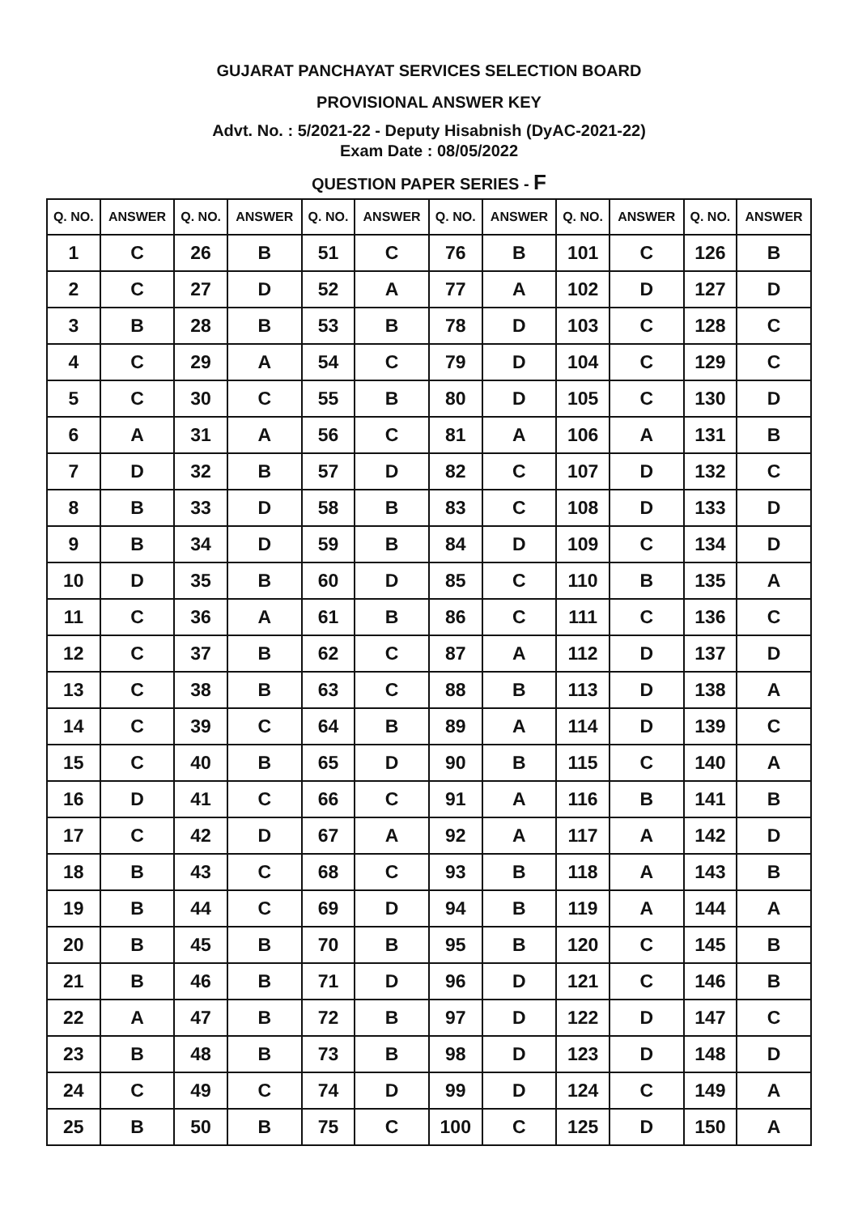GUJARAT PANCHAYAT SERVICES SELECTION BOARD
PROVISIONAL ANSWER KEY
Advt. No. : 5/2021-22 - Deputy Hisabnish (DyAC-2021-22)
Exam Date : 08/05/2022
QUESTION PAPER SERIES - F
| Q. NO. | ANSWER | Q. NO. | ANSWER | Q. NO. | ANSWER | Q. NO. | ANSWER | Q. NO. | ANSWER | Q. NO. | ANSWER |
| --- | --- | --- | --- | --- | --- | --- | --- | --- | --- | --- | --- |
| 1 | C | 26 | B | 51 | C | 76 | B | 101 | C | 126 | B |
| 2 | C | 27 | D | 52 | A | 77 | A | 102 | D | 127 | D |
| 3 | B | 28 | B | 53 | B | 78 | D | 103 | C | 128 | C |
| 4 | C | 29 | A | 54 | C | 79 | D | 104 | C | 129 | C |
| 5 | C | 30 | C | 55 | B | 80 | D | 105 | C | 130 | D |
| 6 | A | 31 | A | 56 | C | 81 | A | 106 | A | 131 | B |
| 7 | D | 32 | B | 57 | D | 82 | C | 107 | D | 132 | C |
| 8 | B | 33 | D | 58 | B | 83 | C | 108 | D | 133 | D |
| 9 | B | 34 | D | 59 | B | 84 | D | 109 | C | 134 | D |
| 10 | D | 35 | B | 60 | D | 85 | C | 110 | B | 135 | A |
| 11 | C | 36 | A | 61 | B | 86 | C | 111 | C | 136 | C |
| 12 | C | 37 | B | 62 | C | 87 | A | 112 | D | 137 | D |
| 13 | C | 38 | B | 63 | C | 88 | B | 113 | D | 138 | A |
| 14 | C | 39 | C | 64 | B | 89 | A | 114 | D | 139 | C |
| 15 | C | 40 | B | 65 | D | 90 | B | 115 | C | 140 | A |
| 16 | D | 41 | C | 66 | C | 91 | A | 116 | B | 141 | B |
| 17 | C | 42 | D | 67 | A | 92 | A | 117 | A | 142 | D |
| 18 | B | 43 | C | 68 | C | 93 | B | 118 | A | 143 | B |
| 19 | B | 44 | C | 69 | D | 94 | B | 119 | A | 144 | A |
| 20 | B | 45 | B | 70 | B | 95 | B | 120 | C | 145 | B |
| 21 | B | 46 | B | 71 | D | 96 | D | 121 | C | 146 | B |
| 22 | A | 47 | B | 72 | B | 97 | D | 122 | D | 147 | C |
| 23 | B | 48 | B | 73 | B | 98 | D | 123 | D | 148 | D |
| 24 | C | 49 | C | 74 | D | 99 | D | 124 | C | 149 | A |
| 25 | B | 50 | B | 75 | C | 100 | C | 125 | D | 150 | A |